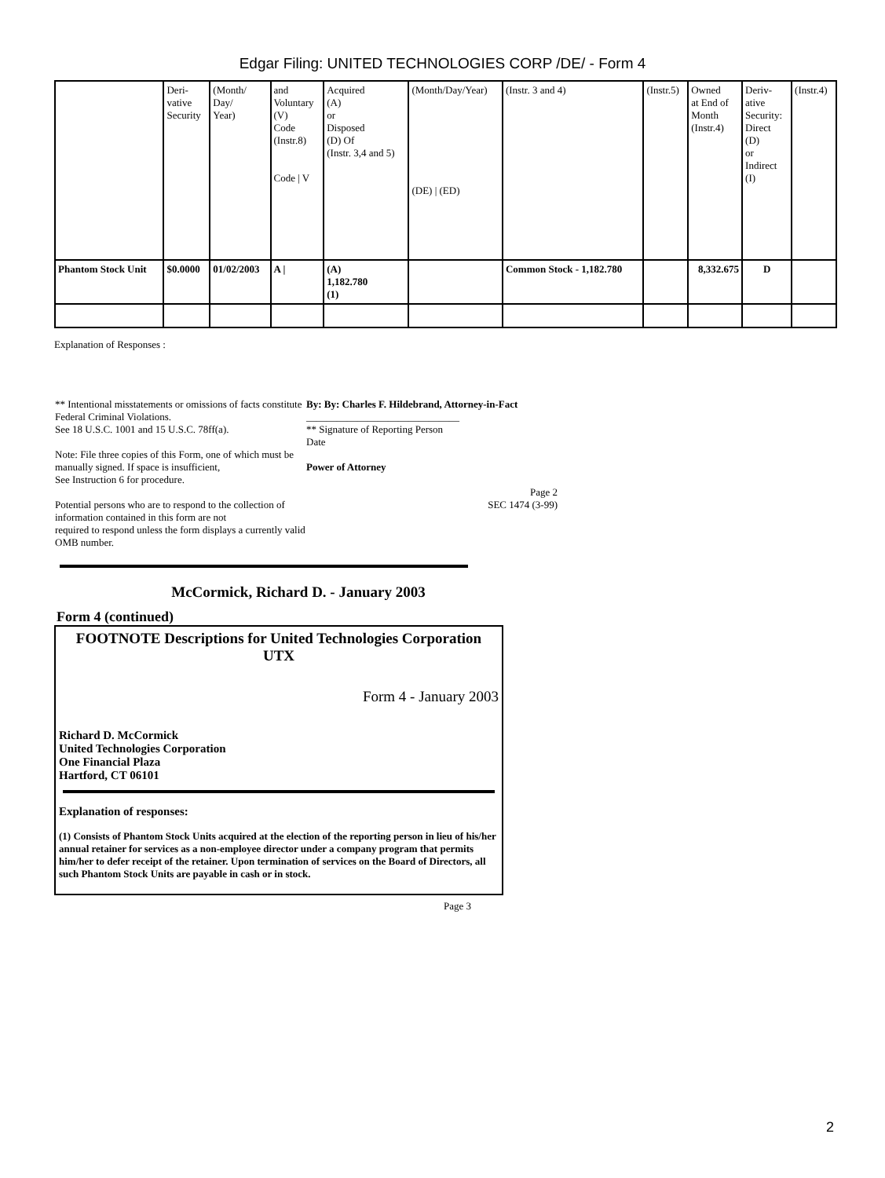Edgar Filing: UNITED TECHNOLOGIES CORP /DE/ - Form 4
| | Deri- vative Security | (Month/ Day/ Year) | and Voluntary (V) Code (Instr.8) Code / V | Acquired (A) or Disposed (D) Of (Instr. 3,4 and 5) | (Month/Day/Year) (DE) / (ED) | (Instr. 3 and 4) | (Instr.5) | Owned at End of Month (Instr.4) | Deriv- ative Security: Direct (D) or Indirect (I) | (Instr.4) |
| Phantom Stock Unit | $0.0000 | 01/02/2003 | A / | (A) 1,182.780 (1) | | Common Stock - 1,182.780 | | 8,332.675 | D | |
Explanation of Responses :
** Intentional misstatements or omissions of facts constitute Federal Criminal Violations.
See 18 U.S.C. 1001 and 15 U.S.C. 78ff(a).
Note: File three copies of this Form, one of which must be manually signed. If space is insufficient,
See Instruction 6 for procedure.
Potential persons who are to respond to the collection of information contained in this form are not
required to respond unless the form displays a currently valid OMB number.
By: By: Charles F. Hildebrand, Attorney-in-Fact
______________________________
** Signature of Reporting Person
Date
Power of Attorney
Page 2
SEC 1474 (3-99)
McCormick, Richard D. - January 2003
Form 4 (continued)
FOOTNOTE Descriptions for United Technologies Corporation UTX
Form 4 - January 2003
Richard D. McCormick
United Technologies Corporation
One Financial Plaza
Hartford, CT 06101
Explanation of responses:
(1) Consists of Phantom Stock Units acquired at the election of the reporting person in lieu of his/her annual retainer for services as a non-employee director under a company program that permits him/her to defer receipt of the retainer. Upon termination of services on the Board of Directors, all such Phantom Stock Units are payable in cash or in stock.
Page 3
2